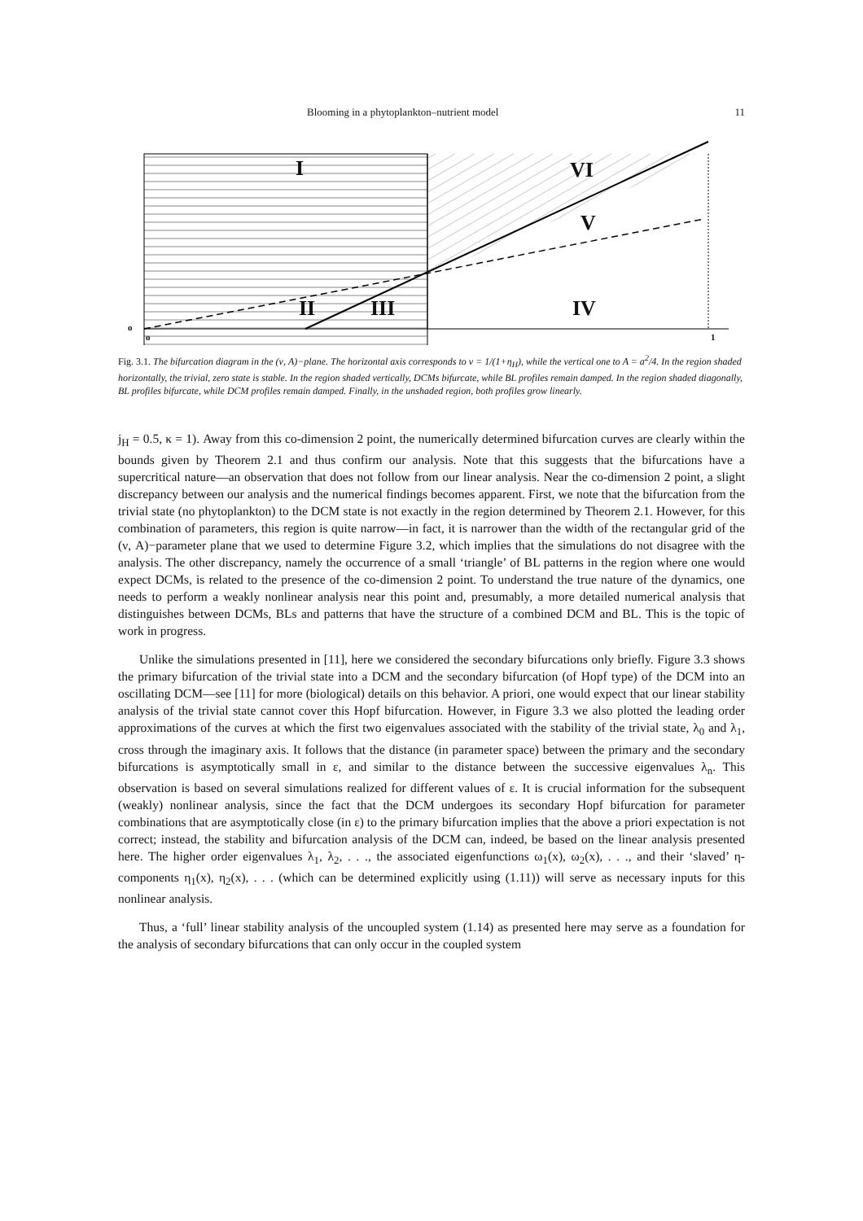Blooming in a phytoplankton–nutrient model 11
I VI
V
II III IV
o
o 1
Fig. 3.1. The bifurcation diagram in the (ν, A)−plane. The horizontal axis corresponds to ν = 1/(1+η<sub>H</sub>), while the vertical one to A = a<sup>2</sup>/4. In the region shaded horizontally, the trivial, zero state is stable. In the region shaded vertically, DCMs bifurcate, while BL profiles remain damped. In the region shaded diagonally, BL profiles bifurcate, while DCM profiles remain damped. Finally, in the unshaded region, both profiles grow linearly.
j<sub>H</sub> = 0.5, κ = 1). Away from this co-dimension 2 point, the numerically determined bifurcation curves are clearly within the bounds given by Theorem 2.1 and thus confirm our analysis. Note that this suggests that the bifurcations have a supercritical nature—an observation that does not follow from our linear analysis. Near the co-dimension 2 point, a slight discrepancy between our analysis and the numerical findings becomes apparent. First, we note that the bifurcation from the trivial state (no phytoplankton) to the DCM state is not exactly in the region determined by Theorem 2.1. However, for this combination of parameters, this region is quite narrow—in fact, it is narrower than the width of the rectangular grid of the (ν, A)−parameter plane that we used to determine Figure 3.2, which implies that the simulations do not disagree with the analysis. The other discrepancy, namely the occurrence of a small ‘triangle’ of BL patterns in the region where one would expect DCMs, is related to the presence of the co-dimension 2 point. To understand the true nature of the dynamics, one needs to perform a weakly nonlinear analysis near this point and, presumably, a more detailed numerical analysis that distinguishes between DCMs, BLs and patterns that have the structure of a combined DCM and BL. This is the topic of work in progress.
Unlike the simulations presented in [11], here we considered the secondary bifurcations only briefly. Figure 3.3 shows the primary bifurcation of the trivial state into a DCM and the secondary bifurcation (of Hopf type) of the DCM into an oscillating DCM—see [11] for more (biological) details on this behavior. A priori, one would expect that our linear stability analysis of the trivial state cannot cover this Hopf bifurcation. However, in Figure 3.3 we also plotted the leading order approximations of the curves at which the first two eigenvalues associated with the stability of the trivial state, λ<sub>0</sub> and λ<sub>1</sub>, cross through the imaginary axis. It follows that the distance (in parameter space) between the primary and the secondary bifurcations is asymptotically small in ε, and similar to the distance between the successive eigenvalues λ<sub>n</sub>. This observation is based on several simulations realized for different values of ε. It is crucial information for the subsequent (weakly) nonlinear analysis, since the fact that the DCM undergoes its secondary Hopf bifurcation for parameter combinations that are asymptotically close (in ε) to the primary bifurcation implies that the above a priori expectation is not correct; instead, the stability and bifurcation analysis of the DCM can, indeed, be based on the linear analysis presented here. The higher order eigenvalues λ<sub>1</sub>, λ<sub>2</sub>, . . ., the associated eigenfunctions ω<sub>1</sub>(x), ω<sub>2</sub>(x), . . ., and their ‘slaved’ η-components η<sub>1</sub>(x), η<sub>2</sub>(x), . . . (which can be determined explicitly using (1.11)) will serve as necessary inputs for this nonlinear analysis.
Thus, a ‘full’ linear stability analysis of the uncoupled system (1.14) as presented here may serve as a foundation for the analysis of secondary bifurcations that can only occur in the coupled system